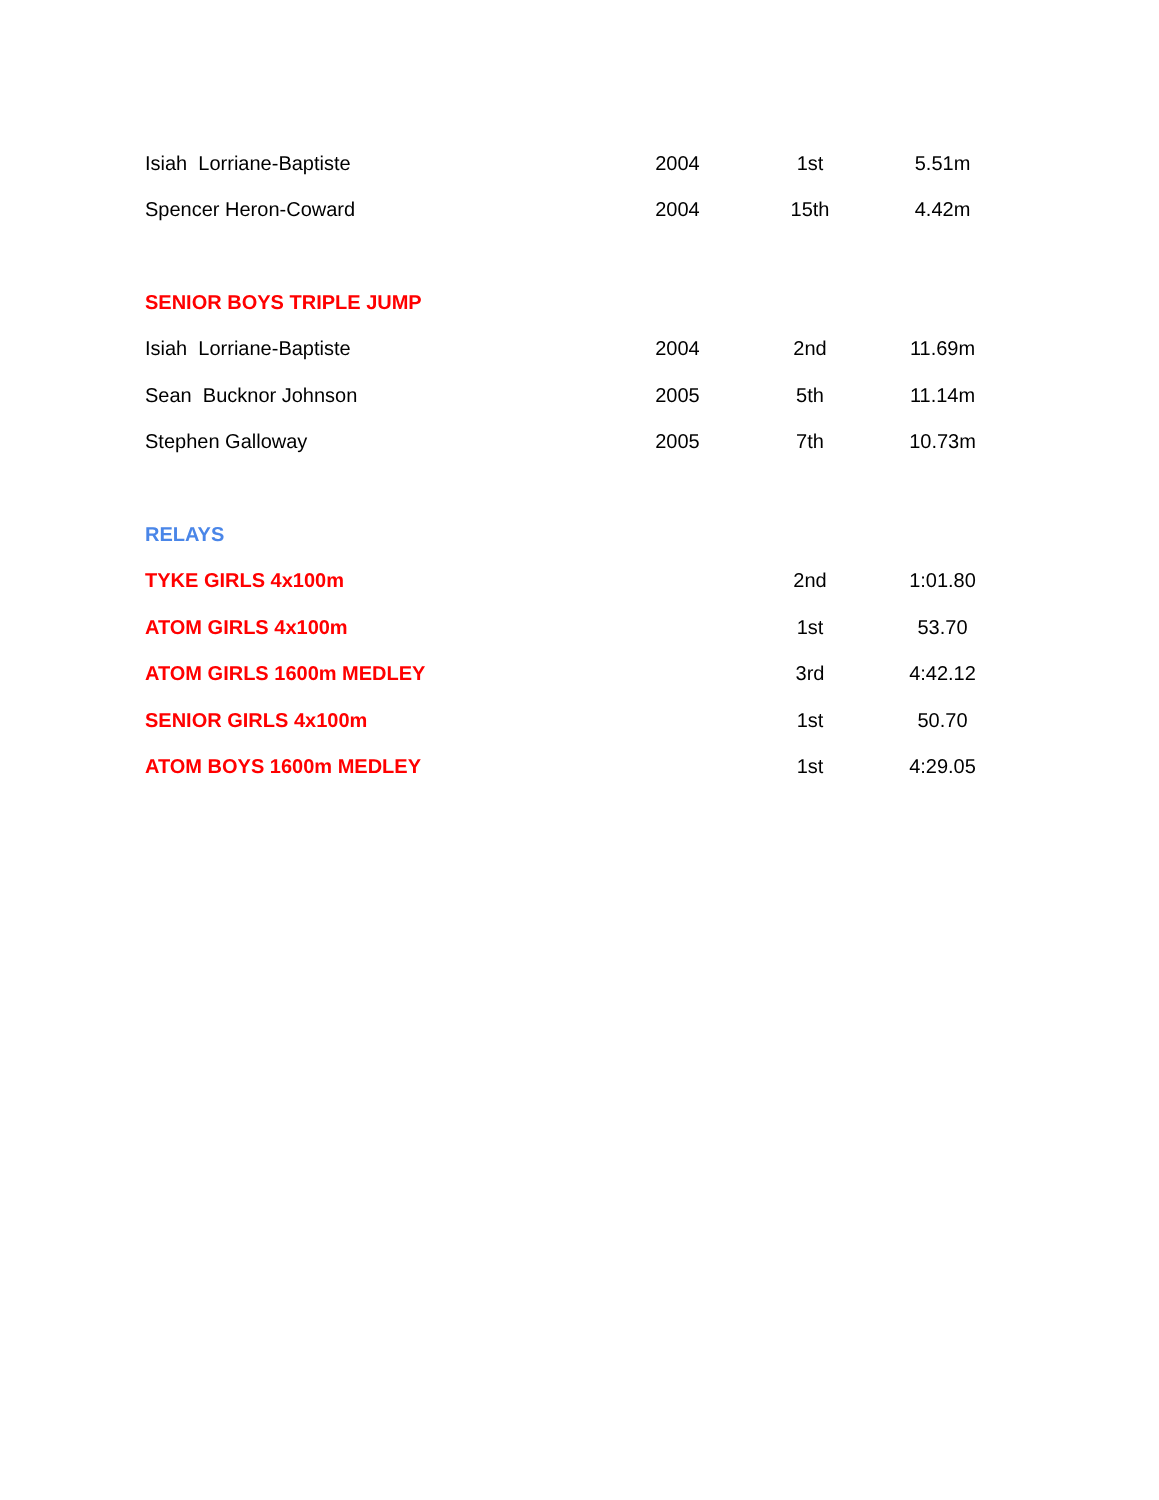| Isiah Lorriane-Baptiste | 2004 | 1st | 5.51m |
| Spencer Heron-Coward | 2004 | 15th | 4.42m |
| SENIOR BOYS TRIPLE JUMP | | | |
| Isiah Lorriane-Baptiste | 2004 | 2nd | 11.69m |
| Sean Bucknor Johnson | 2005 | 5th | 11.14m |
| Stephen Galloway | 2005 | 7th | 10.73m |
| RELAYS | | | |
| TYKE GIRLS 4x100m | | 2nd | 1:01.80 |
| ATOM GIRLS 4x100m | | 1st | 53.70 |
| ATOM GIRLS 1600m MEDLEY | | 3rd | 4:42.12 |
| SENIOR GIRLS 4x100m | | 1st | 50.70 |
| ATOM BOYS 1600m MEDLEY | | 1st | 4:29.05 |